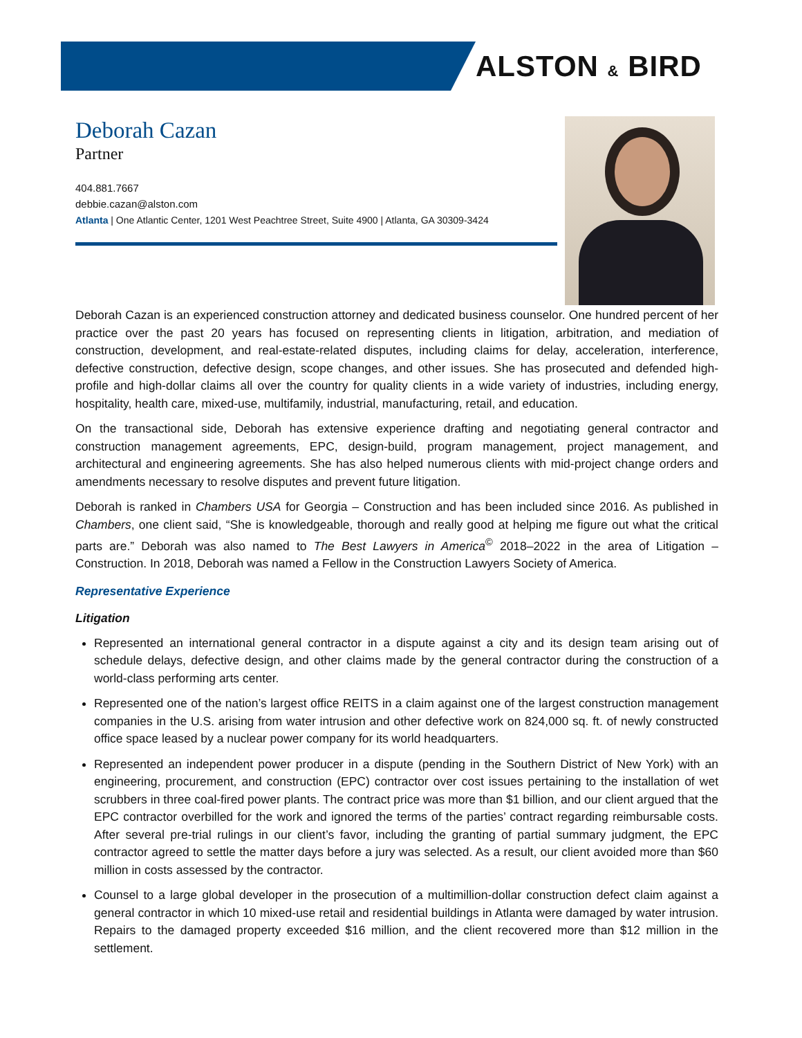ALSTON & BIRD
Deborah Cazan
Partner
404.881.7667
debbie.cazan@alston.com
Atlanta | One Atlantic Center, 1201 West Peachtree Street, Suite 4900 | Atlanta, GA 30309-3424
Deborah Cazan is an experienced construction attorney and dedicated business counselor. One hundred percent of her practice over the past 20 years has focused on representing clients in litigation, arbitration, and mediation of construction, development, and real-estate-related disputes, including claims for delay, acceleration, interference, defective construction, defective design, scope changes, and other issues. She has prosecuted and defended high-profile and high-dollar claims all over the country for quality clients in a wide variety of industries, including energy, hospitality, health care, mixed-use, multifamily, industrial, manufacturing, retail, and education.
On the transactional side, Deborah has extensive experience drafting and negotiating general contractor and construction management agreements, EPC, design-build, program management, project management, and architectural and engineering agreements. She has also helped numerous clients with mid-project change orders and amendments necessary to resolve disputes and prevent future litigation.
Deborah is ranked in Chambers USA for Georgia – Construction and has been included since 2016. As published in Chambers, one client said, “She is knowledgeable, thorough and really good at helping me figure out what the critical parts are.” Deborah was also named to The Best Lawyers in America<sup>©</sup> 2018–2022 in the area of Litigation – Construction. In 2018, Deborah was named a Fellow in the Construction Lawyers Society of America.
Representative Experience
Litigation
Represented an international general contractor in a dispute against a city and its design team arising out of schedule delays, defective design, and other claims made by the general contractor during the construction of a world-class performing arts center.
Represented one of the nation’s largest office REITS in a claim against one of the largest construction management companies in the U.S. arising from water intrusion and other defective work on 824,000 sq. ft. of newly constructed office space leased by a nuclear power company for its world headquarters.
Represented an independent power producer in a dispute (pending in the Southern District of New York) with an engineering, procurement, and construction (EPC) contractor over cost issues pertaining to the installation of wet scrubbers in three coal-fired power plants. The contract price was more than $1 billion, and our client argued that the EPC contractor overbilled for the work and ignored the terms of the parties’ contract regarding reimbursable costs. After several pre-trial rulings in our client’s favor, including the granting of partial summary judgment, the EPC contractor agreed to settle the matter days before a jury was selected. As a result, our client avoided more than $60 million in costs assessed by the contractor.
Counsel to a large global developer in the prosecution of a multimillion-dollar construction defect claim against a general contractor in which 10 mixed-use retail and residential buildings in Atlanta were damaged by water intrusion. Repairs to the damaged property exceeded $16 million, and the client recovered more than $12 million in the settlement.